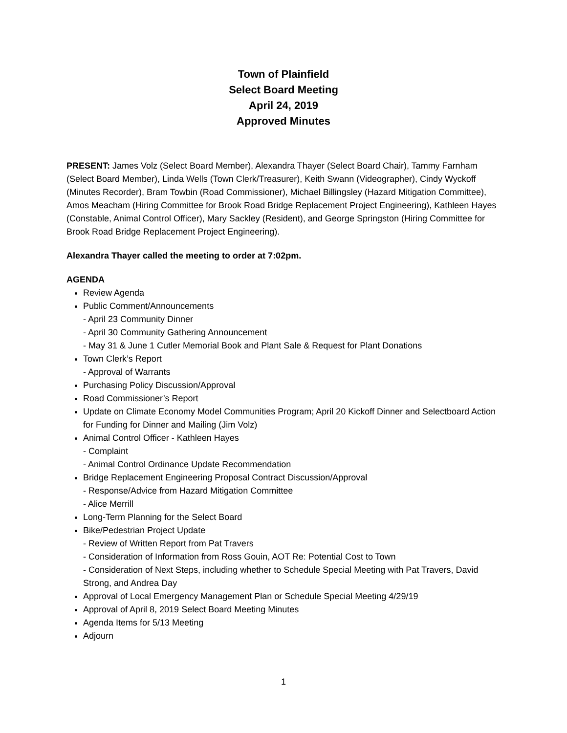Town of Plainfield
Select Board Meeting
April 24, 2019
Approved Minutes
PRESENT: James Volz (Select Board Member), Alexandra Thayer (Select Board Chair), Tammy Farnham (Select Board Member), Linda Wells (Town Clerk/Treasurer), Keith Swann (Videographer), Cindy Wyckoff (Minutes Recorder), Bram Towbin (Road Commissioner), Michael Billingsley (Hazard Mitigation Committee), Amos Meacham (Hiring Committee for Brook Road Bridge Replacement Project Engineering), Kathleen Hayes (Constable, Animal Control Officer), Mary Sackley (Resident), and George Springston (Hiring Committee for Brook Road Bridge Replacement Project Engineering).
Alexandra Thayer called the meeting to order at 7:02pm.
AGENDA
Review Agenda
Public Comment/Announcements
- April 23 Community Dinner
- April 30 Community Gathering Announcement
- May 31 & June 1 Cutler Memorial Book and Plant Sale & Request for Plant Donations
Town Clerk’s Report
- Approval of Warrants
Purchasing Policy Discussion/Approval
Road Commissioner’s Report
Update on Climate Economy Model Communities Program; April 20 Kickoff Dinner and Selectboard Action for Funding for Dinner and Mailing (Jim Volz)
Animal Control Officer - Kathleen Hayes
- Complaint
- Animal Control Ordinance Update Recommendation
Bridge Replacement Engineering Proposal Contract Discussion/Approval
- Response/Advice from Hazard Mitigation Committee
- Alice Merrill
Long-Term Planning for the Select Board
Bike/Pedestrian Project Update
- Review of Written Report from Pat Travers
- Consideration of Information from Ross Gouin, AOT Re: Potential Cost to Town
- Consideration of Next Steps, including whether to Schedule Special Meeting with Pat Travers, David Strong, and Andrea Day
Approval of Local Emergency Management Plan or Schedule Special Meeting 4/29/19
Approval of April 8, 2019 Select Board Meeting Minutes
Agenda Items for 5/13 Meeting
Adjourn
1